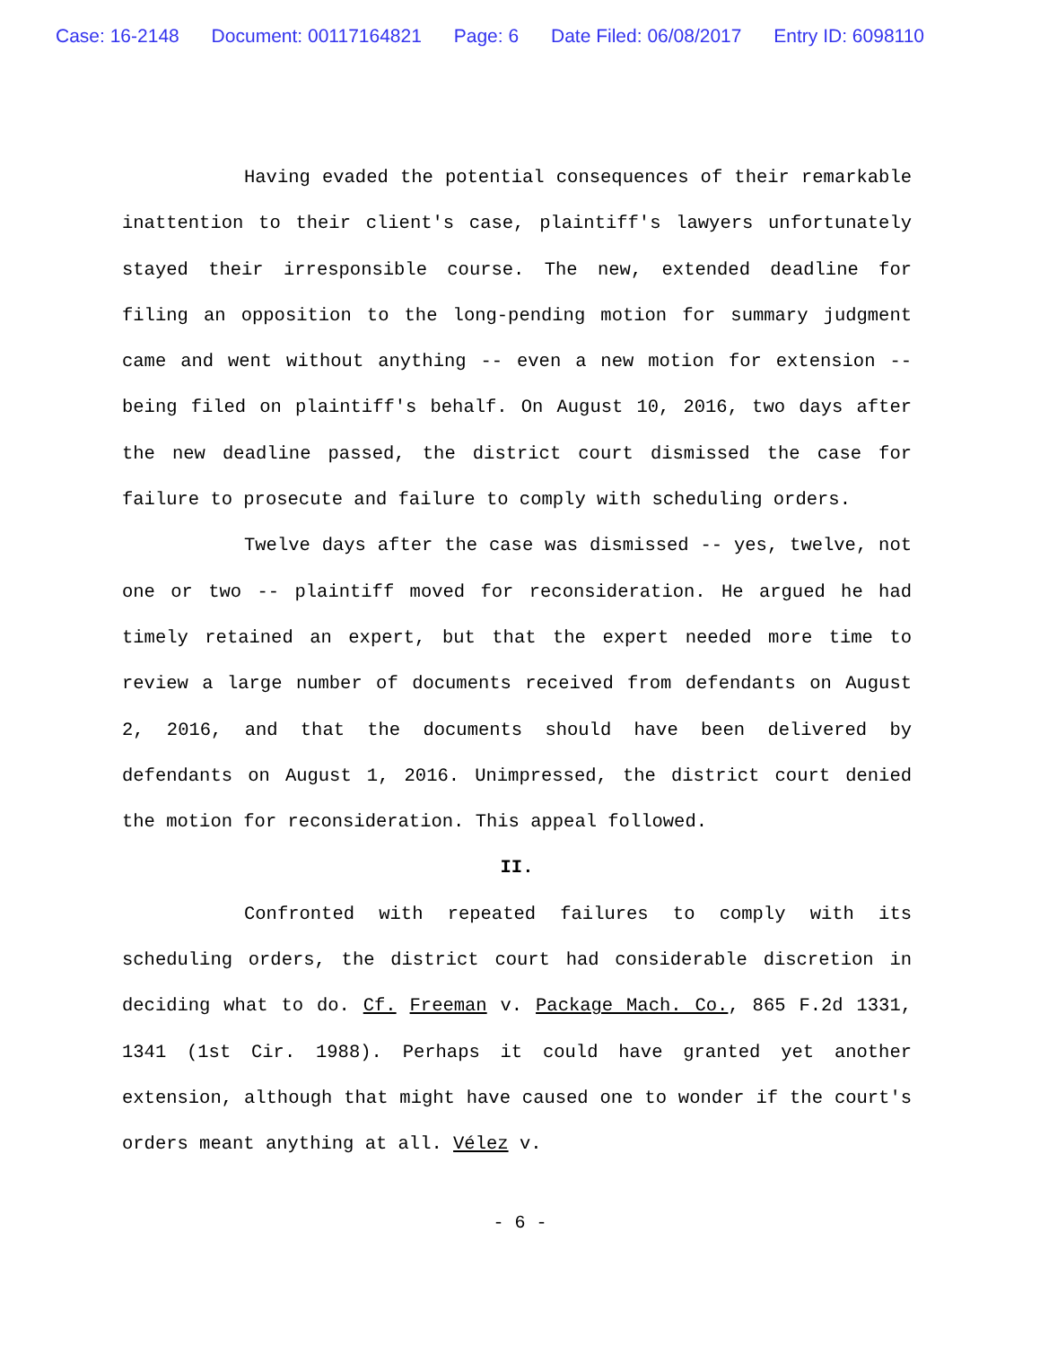Case: 16-2148 Document: 00117164821 Page: 6 Date Filed: 06/08/2017 Entry ID: 6098110
Having evaded the potential consequences of their remarkable inattention to their client's case, plaintiff's lawyers unfortunately stayed their irresponsible course. The new, extended deadline for filing an opposition to the long-pending motion for summary judgment came and went without anything -- even a new motion for extension -- being filed on plaintiff's behalf. On August 10, 2016, two days after the new deadline passed, the district court dismissed the case for failure to prosecute and failure to comply with scheduling orders.
Twelve days after the case was dismissed -- yes, twelve, not one or two -- plaintiff moved for reconsideration. He argued he had timely retained an expert, but that the expert needed more time to review a large number of documents received from defendants on August 2, 2016, and that the documents should have been delivered by defendants on August 1, 2016. Unimpressed, the district court denied the motion for reconsideration. This appeal followed.
II.
Confronted with repeated failures to comply with its scheduling orders, the district court had considerable discretion in deciding what to do. Cf. Freeman v. Package Mach. Co., 865 F.2d 1331, 1341 (1st Cir. 1988). Perhaps it could have granted yet another extension, although that might have caused one to wonder if the court's orders meant anything at all. Vélez v.
- 6 -